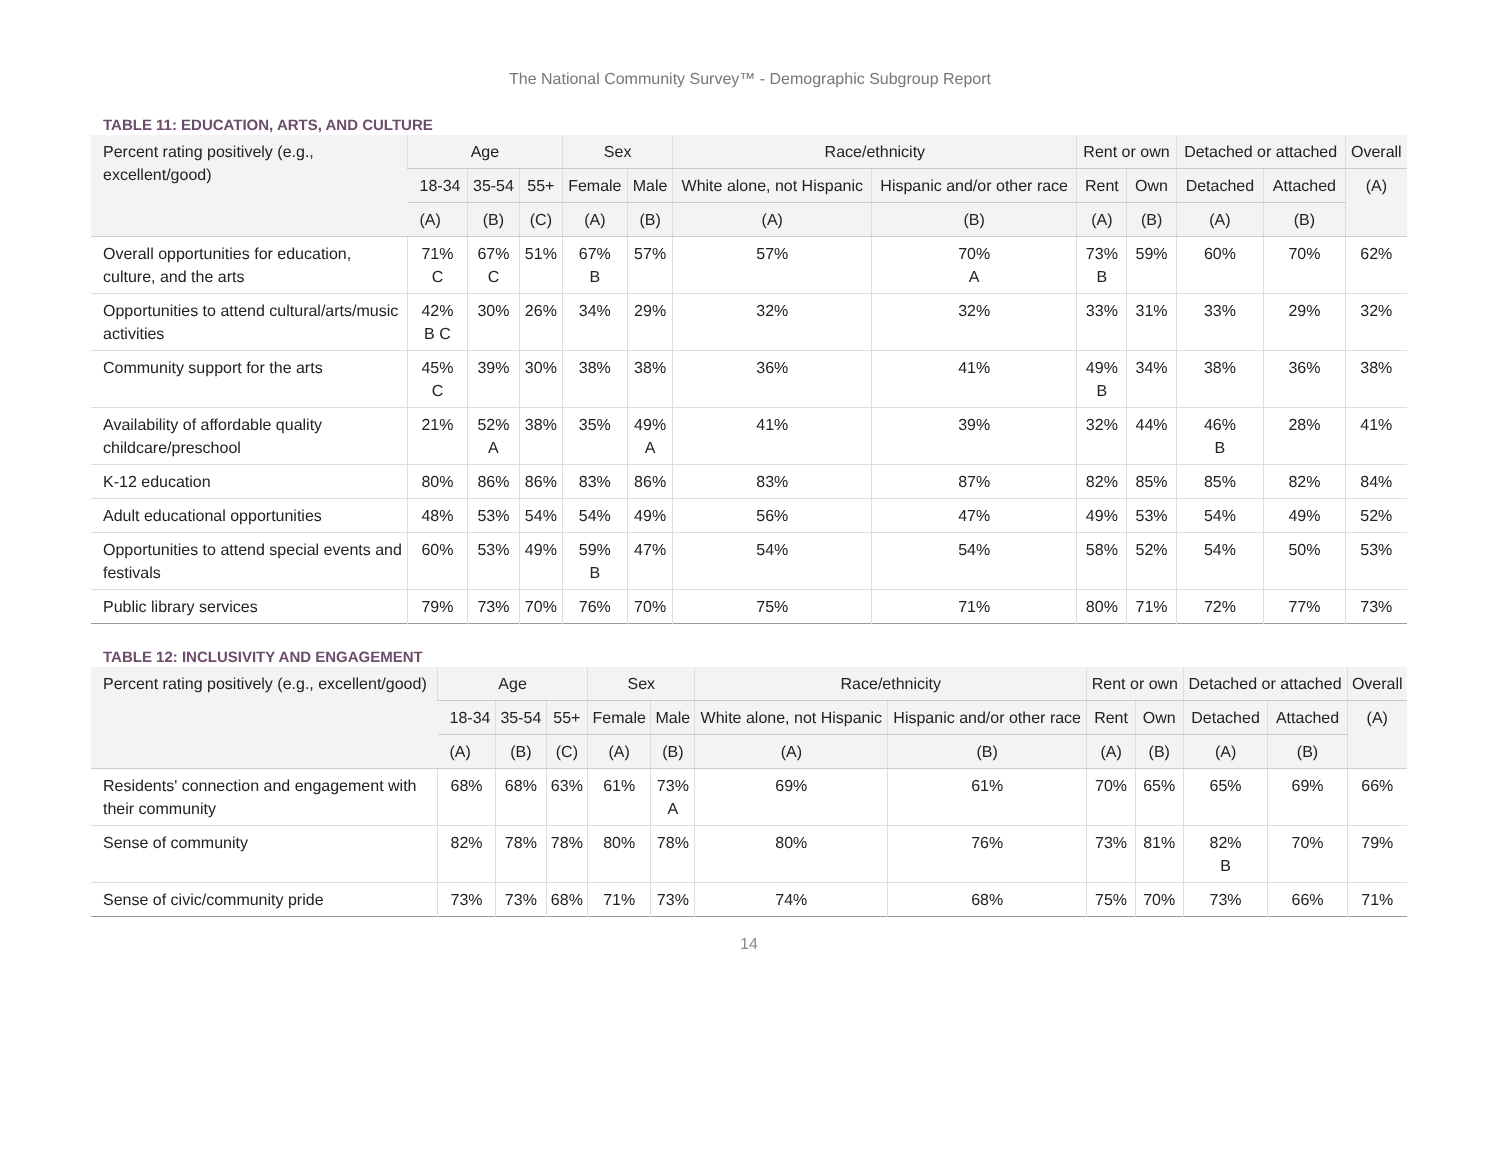The National Community Survey™ - Demographic Subgroup Report
TABLE 11: EDUCATION, ARTS, AND CULTURE
| Percent rating positively (e.g., excellent/good) | Age | | | Sex | | Race/ethnicity | | Rent or own | | Detached or attached | | Overall |
| --- | --- | --- | --- | --- | --- | --- | --- | --- | --- | --- | --- | --- |
| | 18-34 | 35-54 | 55+ | Female | Male | White alone, not Hispanic | Hispanic and/or other race | Rent | Own | Detached | Attached | (A) |
| | (A) | (B) | (C) | (A) | (B) | (A) | (B) | (A) | (B) | (A) | (B) | |
| Overall opportunities for education, culture, and the arts | 71% C | 67% C | 51% | 67% B | 57% | 57% | 70% A | 73% B | 59% | 60% | 70% | 62% |
| Opportunities to attend cultural/arts/music activities | 42% B C | 30% | 26% | 34% | 29% | 32% | 32% | 33% | 31% | 33% | 29% | 32% |
| Community support for the arts | 45% C | 39% | 30% | 38% | 38% | 36% | 41% | 49% B | 34% | 38% | 36% | 38% |
| Availability of affordable quality childcare/preschool | 21% | 52% A | 38% | 35% | 49% A | 41% | 39% | 32% | 44% | 46% B | 28% | 41% |
| K-12 education | 80% | 86% | 86% | 83% | 86% | 83% | 87% | 82% | 85% | 85% | 82% | 84% |
| Adult educational opportunities | 48% | 53% | 54% | 54% | 49% | 56% | 47% | 49% | 53% | 54% | 49% | 52% |
| Opportunities to attend special events and festivals | 60% | 53% | 49% | 59% B | 47% | 54% | 54% | 58% | 52% | 54% | 50% | 53% |
| Public library services | 79% | 73% | 70% | 76% | 70% | 75% | 71% | 80% | 71% | 72% | 77% | 73% |
TABLE 12: INCLUSIVITY AND ENGAGEMENT
| Percent rating positively (e.g., excellent/good) | Age | | | Sex | | Race/ethnicity | | Rent or own | | Detached or attached | | Overall |
| --- | --- | --- | --- | --- | --- | --- | --- | --- | --- | --- | --- | --- |
| | 18-34 | 35-54 | 55+ | Female | Male | White alone, not Hispanic | Hispanic and/or other race | Rent | Own | Detached | Attached | (A) |
| | (A) | (B) | (C) | (A) | (B) | (A) | (B) | (A) | (B) | (A) | (B) | |
| Residents' connection and engagement with their community | 68% | 68% | 63% | 61% | 73% A | 69% | 61% | 70% | 65% | 65% | 69% | 66% |
| Sense of community | 82% | 78% | 78% | 80% | 78% | 80% | 76% | 73% | 81% | 82% B | 70% | 79% |
| Sense of civic/community pride | 73% | 73% | 68% | 71% | 73% | 74% | 68% | 75% | 70% | 73% | 66% | 71% |
14